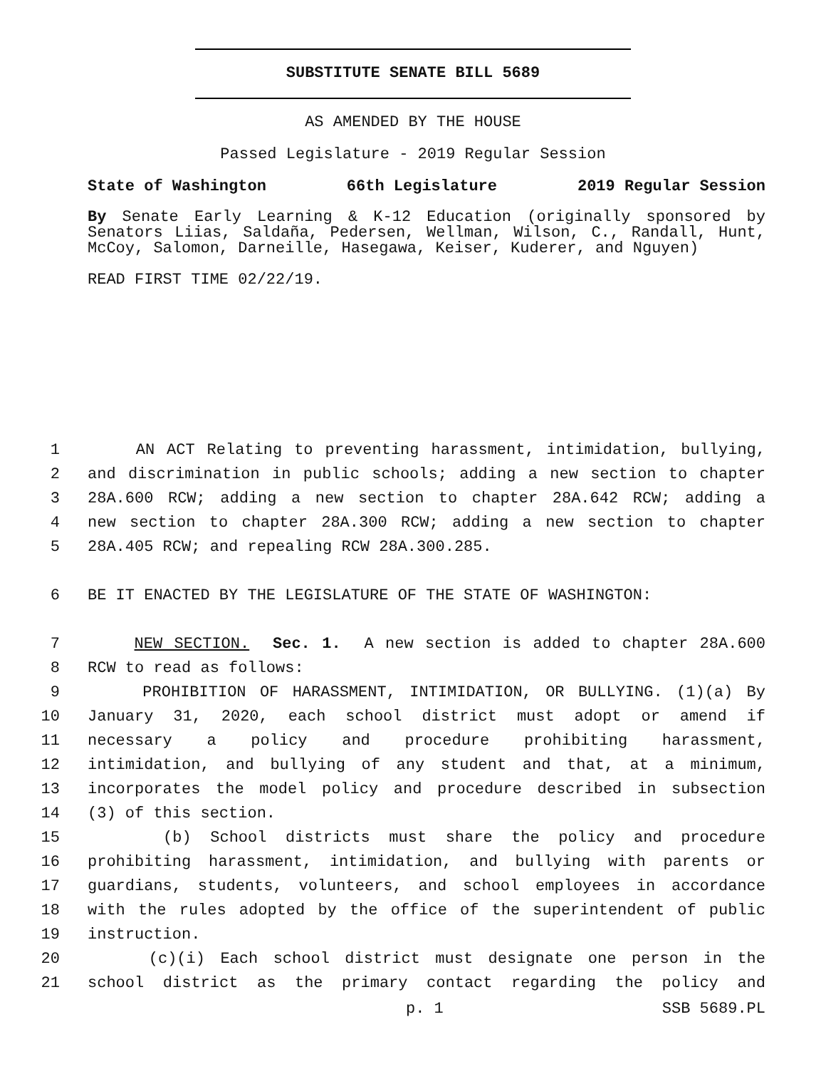SUBSTITUTE SENATE BILL 5689
AS AMENDED BY THE HOUSE
Passed Legislature - 2019 Regular Session
State of Washington 66th Legislature 2019 Regular Session
By Senate Early Learning & K-12 Education (originally sponsored by Senators Liias, Saldaña, Pedersen, Wellman, Wilson, C., Randall, Hunt, McCoy, Salomon, Darneille, Hasegawa, Keiser, Kuderer, and Nguyen)
READ FIRST TIME 02/22/19.
1 AN ACT Relating to preventing harassment, intimidation, bullying,
2 and discrimination in public schools; adding a new section to chapter
3 28A.600 RCW; adding a new section to chapter 28A.642 RCW; adding a
4 new section to chapter 28A.300 RCW; adding a new section to chapter
5 28A.405 RCW; and repealing RCW 28A.300.285.
6 BE IT ENACTED BY THE LEGISLATURE OF THE STATE OF WASHINGTON:
7 NEW SECTION. Sec. 1. A new section is added to chapter 28A.600
8 RCW to read as follows:
9 PROHIBITION OF HARASSMENT, INTIMIDATION, OR BULLYING. (1)(a) By
10 January 31, 2020, each school district must adopt or amend if
11 necessary a policy and procedure prohibiting harassment,
12 intimidation, and bullying of any student and that, at a minimum,
13 incorporates the model policy and procedure described in subsection
14 (3) of this section.
15 (b) School districts must share the policy and procedure
16 prohibiting harassment, intimidation, and bullying with parents or
17 guardians, students, volunteers, and school employees in accordance
18 with the rules adopted by the office of the superintendent of public
19 instruction.
20 (c)(i) Each school district must designate one person in the
21 school district as the primary contact regarding the policy and
p. 1 SSB 5689.PL